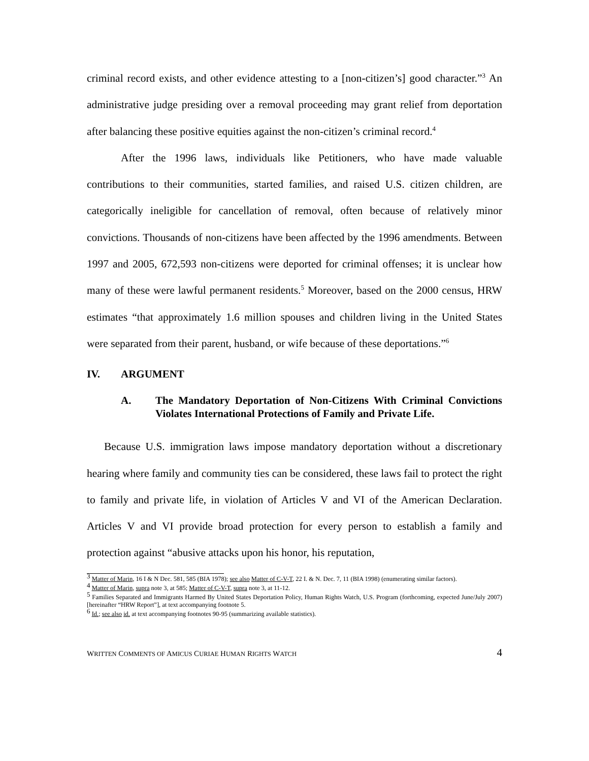criminal record exists, and other evidence attesting to a [non-citizen’s] good character.”<sup>3</sup> An administrative judge presiding over a removal proceeding may grant relief from deportation after balancing these positive equities against the non-citizen’s criminal record.<sup>4</sup>
After the 1996 laws, individuals like Petitioners, who have made valuable contributions to their communities, started families, and raised U.S. citizen children, are categorically ineligible for cancellation of removal, often because of relatively minor convictions. Thousands of non-citizens have been affected by the 1996 amendments. Between 1997 and 2005, 672,593 non-citizens were deported for criminal offenses; it is unclear how many of these were lawful permanent residents.<sup>5</sup> Moreover, based on the 2000 census, HRW estimates “that approximately 1.6 million spouses and children living in the United States were separated from their parent, husband, or wife because of these deportations.”<sup>6</sup>
IV. ARGUMENT
A. The Mandatory Deportation of Non-Citizens With Criminal Convictions Violates International Protections of Family and Private Life.
Because U.S. immigration laws impose mandatory deportation without a discretionary hearing where family and community ties can be considered, these laws fail to protect the right to family and private life, in violation of Articles V and VI of the American Declaration. Articles V and VI provide broad protection for every person to establish a family and protection against “abusive attacks upon his honor, his reputation,
<sup>3</sup> Matter of Marin, 16 I & N Dec. 581, 585 (BIA 1978); see also Matter of C-V-T, 22 I. & N. Dec. 7, 11 (BIA 1998) (enumerating similar factors).
<sup>4</sup> Matter of Marin, supra note 3, at 585; Matter of C-V-T, supra note 3, at 11-12.
<sup>5</sup> Families Separated and Immigrants Harmed By United States Deportation Policy, Human Rights Watch, U.S. Program (forthcoming, expected June/July 2007) [hereinafter “HRW Report”], at text accompanying footnote 5.
<sup>6</sup> Id.; see also id. at text accompanying footnotes 90-95 (summarizing available statistics).
WRITTEN COMMENTS OF AMICUS CURIAE HUMAN RIGHTS WATCH 4